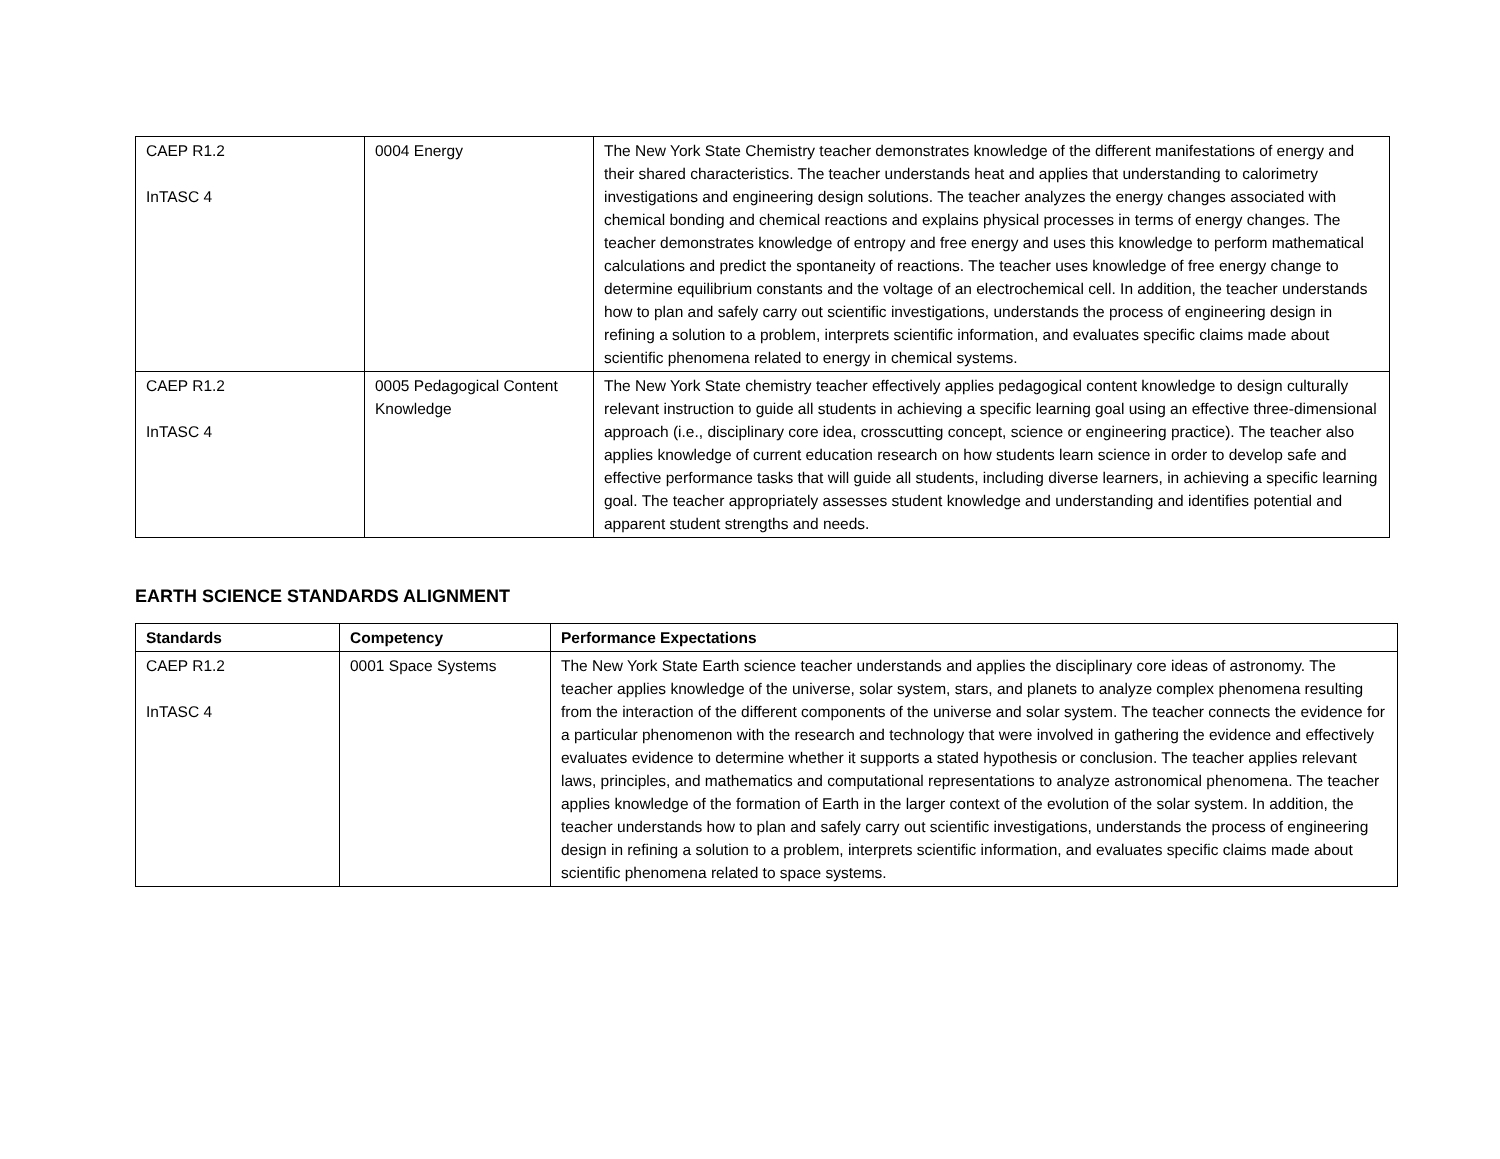| CAEP R1.2 InTASC 4 | 0004 Energy | The New York State Chemistry teacher demonstrates knowledge of the different manifestations of energy and their shared characteristics. The teacher understands heat and applies that understanding to calorimetry investigations and engineering design solutions. The teacher analyzes the energy changes associated with chemical bonding and chemical reactions and explains physical processes in terms of energy changes. The teacher demonstrates knowledge of entropy and free energy and uses this knowledge to perform mathematical calculations and predict the spontaneity of reactions. The teacher uses knowledge of free energy change to determine equilibrium constants and the voltage of an electrochemical cell. In addition, the teacher understands how to plan and safely carry out scientific investigations, understands the process of engineering design in refining a solution to a problem, interprets scientific information, and evaluates specific claims made about scientific phenomena related to energy in chemical systems. |
| CAEP R1.2 InTASC 4 | 0005 Pedagogical Content Knowledge | The New York State chemistry teacher effectively applies pedagogical content knowledge to design culturally relevant instruction to guide all students in achieving a specific learning goal using an effective three-dimensional approach (i.e., disciplinary core idea, crosscutting concept, science or engineering practice). The teacher also applies knowledge of current education research on how students learn science in order to develop safe and effective performance tasks that will guide all students, including diverse learners, in achieving a specific learning goal. The teacher appropriately assesses student knowledge and understanding and identifies potential and apparent student strengths and needs. |
EARTH SCIENCE STANDARDS ALIGNMENT
| Standards | Competency | Performance Expectations |
| --- | --- | --- |
| CAEP R1.2 InTASC 4 | 0001 Space Systems | The New York State Earth science teacher understands and applies the disciplinary core ideas of astronomy. The teacher applies knowledge of the universe, solar system, stars, and planets to analyze complex phenomena resulting from the interaction of the different components of the universe and solar system. The teacher connects the evidence for a particular phenomenon with the research and technology that were involved in gathering the evidence and effectively evaluates evidence to determine whether it supports a stated hypothesis or conclusion. The teacher applies relevant laws, principles, and mathematics and computational representations to analyze astronomical phenomena. The teacher applies knowledge of the formation of Earth in the larger context of the evolution of the solar system. In addition, the teacher understands how to plan and safely carry out scientific investigations, understands the process of engineering design in refining a solution to a problem, interprets scientific information, and evaluates specific claims made about scientific phenomena related to space systems. |